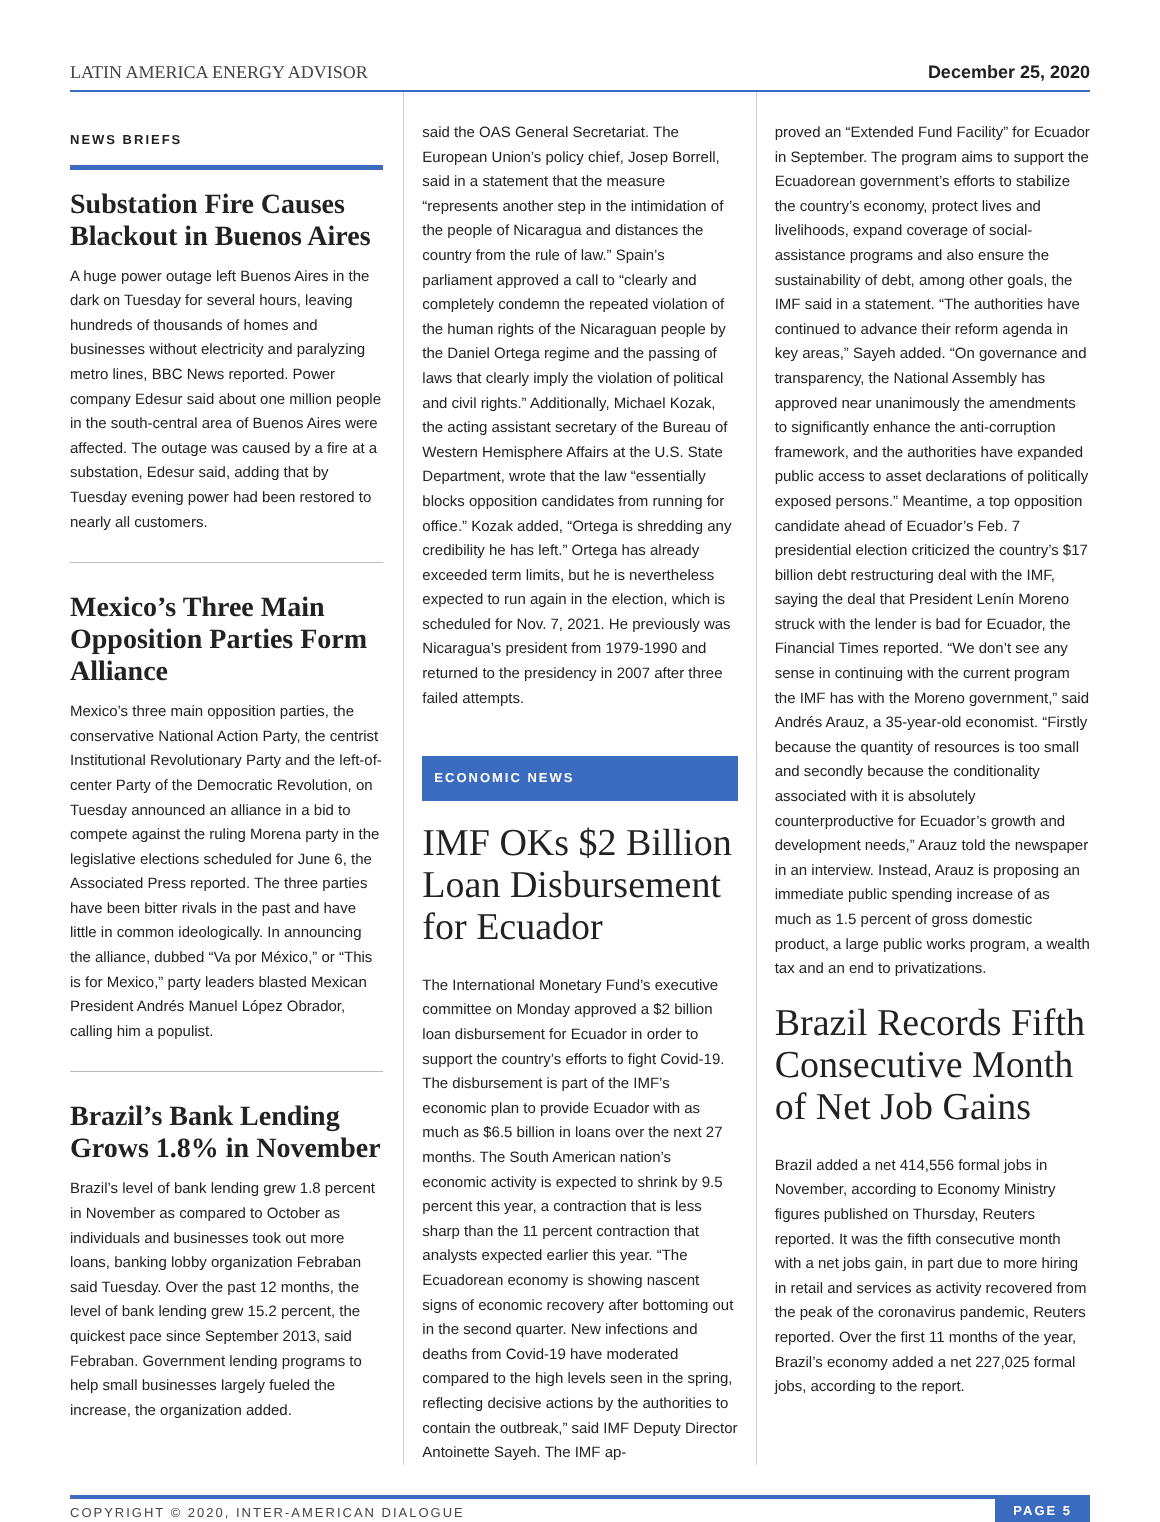LATIN AMERICA ENERGY ADVISOR December 25, 2020
NEWS BRIEFS
Substation Fire Causes Blackout in Buenos Aires
A huge power outage left Buenos Aires in the dark on Tuesday for several hours, leaving hundreds of thousands of homes and businesses without electricity and paralyzing metro lines, BBC News reported. Power company Edesur said about one million people in the south-central area of Buenos Aires were affected. The outage was caused by a fire at a substation, Edesur said, adding that by Tuesday evening power had been restored to nearly all customers.
Mexico’s Three Main Opposition Parties Form Alliance
Mexico’s three main opposition parties, the conservative National Action Party, the centrist Institutional Revolutionary Party and the left-of-center Party of the Democratic Revolution, on Tuesday announced an alliance in a bid to compete against the ruling Morena party in the legislative elections scheduled for June 6, the Associated Press reported. The three parties have been bitter rivals in the past and have little in common ideologically. In announcing the alliance, dubbed “Va por México,” or “This is for Mexico,” party leaders blasted Mexican President Andrés Manuel López Obrador, calling him a populist.
Brazil’s Bank Lending Grows 1.8% in November
Brazil’s level of bank lending grew 1.8 percent in November as compared to October as individuals and businesses took out more loans, banking lobby organization Febraban said Tuesday. Over the past 12 months, the level of bank lending grew 15.2 percent, the quickest pace since September 2013, said Febraban. Government lending programs to help small businesses largely fueled the increase, the organization added.
said the OAS General Secretariat. The European Union’s policy chief, Josep Borrell, said in a statement that the measure “represents another step in the intimidation of the people of Nicaragua and distances the country from the rule of law.” Spain’s parliament approved a call to “clearly and completely condemn the repeated violation of the human rights of the Nicaraguan people by the Daniel Ortega regime and the passing of laws that clearly imply the violation of political and civil rights.” Additionally, Michael Kozak, the acting assistant secretary of the Bureau of Western Hemisphere Affairs at the U.S. State Department, wrote that the law “essentially blocks opposition candidates from running for office.” Kozak added, “Ortega is shredding any credibility he has left.” Ortega has already exceeded term limits, but he is nevertheless expected to run again in the election, which is scheduled for Nov. 7, 2021. He previously was Nicaragua’s president from 1979-1990 and returned to the presidency in 2007 after three failed attempts.
ECONOMIC NEWS
IMF OKs $2 Billion Loan Disbursement for Ecuador
The International Monetary Fund’s executive committee on Monday approved a $2 billion loan disbursement for Ecuador in order to support the country’s efforts to fight Covid-19. The disbursement is part of the IMF’s economic plan to provide Ecuador with as much as $6.5 billion in loans over the next 27 months. The South American nation’s economic activity is expected to shrink by 9.5 percent this year, a contraction that is less sharp than the 11 percent contraction that analysts expected earlier this year. “The Ecuadorean economy is showing nascent signs of economic recovery after bottoming out in the second quarter. New infections and deaths from Covid-19 have moderated compared to the high levels seen in the spring, reflecting decisive actions by the authorities to contain the outbreak,” said IMF Deputy Director Antoinette Sayeh. The IMF ap-
proved an “Extended Fund Facility” for Ecuador in September. The program aims to support the Ecuadorean government’s efforts to stabilize the country’s economy, protect lives and livelihoods, expand coverage of social-assistance programs and also ensure the sustainability of debt, among other goals, the IMF said in a statement. “The authorities have continued to advance their reform agenda in key areas,” Sayeh added. “On governance and transparency, the National Assembly has approved near unanimously the amendments to significantly enhance the anti-corruption framework, and the authorities have expanded public access to asset declarations of politically exposed persons.” Meantime, a top opposition candidate ahead of Ecuador’s Feb. 7 presidential election criticized the country’s $17 billion debt restructuring deal with the IMF, saying the deal that President Lenín Moreno struck with the lender is bad for Ecuador, the Financial Times reported. “We don’t see any sense in continuing with the current program the IMF has with the Moreno government,” said Andrés Arauz, a 35-year-old economist. “Firstly because the quantity of resources is too small and secondly because the conditionality associated with it is absolutely counterproductive for Ecuador’s growth and development needs,” Arauz told the newspaper in an interview. Instead, Arauz is proposing an immediate public spending increase of as much as 1.5 percent of gross domestic product, a large public works program, a wealth tax and an end to privatizations.
Brazil Records Fifth Consecutive Month of Net Job Gains
Brazil added a net 414,556 formal jobs in November, according to Economy Ministry figures published on Thursday, Reuters reported. It was the fifth consecutive month with a net jobs gain, in part due to more hiring in retail and services as activity recovered from the peak of the coronavirus pandemic, Reuters reported. Over the first 11 months of the year, Brazil’s economy added a net 227,025 formal jobs, according to the report.
COPYRIGHT © 2020, INTER-AMERICAN DIALOGUE PAGE 5